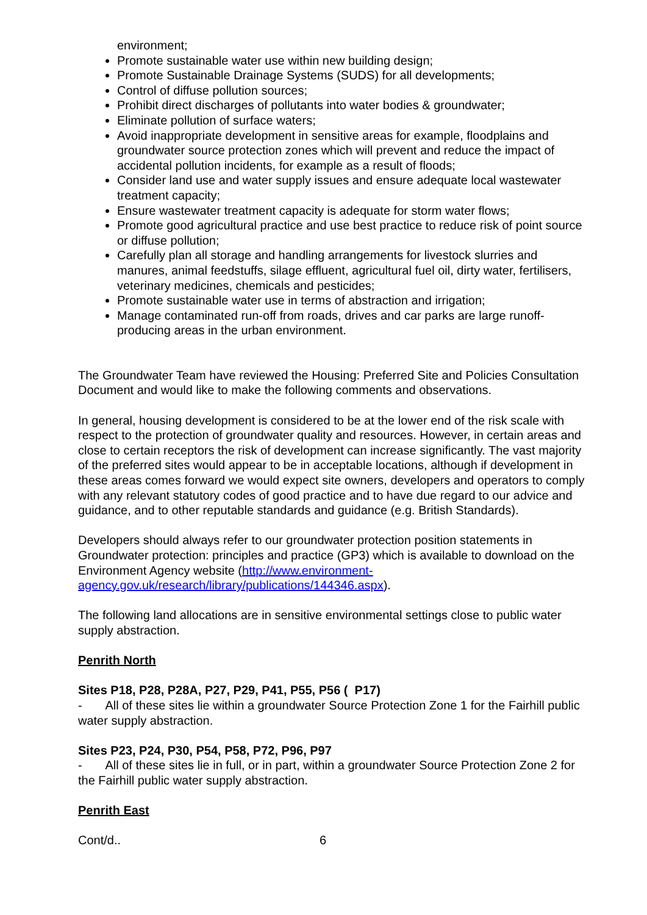environment;
Promote sustainable water use within new building design;
Promote Sustainable Drainage Systems (SUDS) for all developments;
Control of diffuse pollution sources;
Prohibit direct discharges of pollutants into water bodies & groundwater;
Eliminate pollution of surface waters;
Avoid inappropriate development in sensitive areas for example, floodplains and groundwater source protection zones which will prevent and reduce the impact of accidental pollution incidents, for example as a result of floods;
Consider land use and water supply issues and ensure adequate local wastewater treatment capacity;
Ensure wastewater treatment capacity is adequate for storm water flows;
Promote good agricultural practice and use best practice to reduce risk of point source or diffuse pollution;
Carefully plan all storage and handling arrangements for livestock slurries and manures, animal feedstuffs, silage effluent, agricultural fuel oil, dirty water, fertilisers, veterinary medicines, chemicals and pesticides;
Promote sustainable water use in terms of abstraction and irrigation;
Manage contaminated run-off from roads, drives and car parks are large runoff-producing areas in the urban environment.
The Groundwater Team have reviewed the Housing: Preferred Site and Policies Consultation Document and would like to make the following comments and observations.
In general, housing development is considered to be at the lower end of the risk scale with respect to the protection of groundwater quality and resources. However, in certain areas and close to certain receptors the risk of development can increase significantly. The vast majority of the preferred sites would appear to be in acceptable locations, although if development in these areas comes forward we would expect site owners, developers and operators to comply with any relevant statutory codes of good practice and to have due regard to our advice and guidance, and to other reputable standards and guidance (e.g. British Standards).
Developers should always refer to our groundwater protection position statements in Groundwater protection: principles and practice (GP3) which is available to download on the Environment Agency website (http://www.environment-agency.gov.uk/research/library/publications/144346.aspx).
The following land allocations are in sensitive environmental settings close to public water supply abstraction.
Penrith North
Sites P18, P28, P28A, P27, P29, P41, P55, P56 ( P17)
- All of these sites lie within a groundwater Source Protection Zone 1 for the Fairhill public water supply abstraction.
Sites P23, P24, P30, P54, P58, P72, P96, P97
- All of these sites lie in full, or in part, within a groundwater Source Protection Zone 2 for the Fairhill public water supply abstraction.
Penrith East
Cont/d.. 6